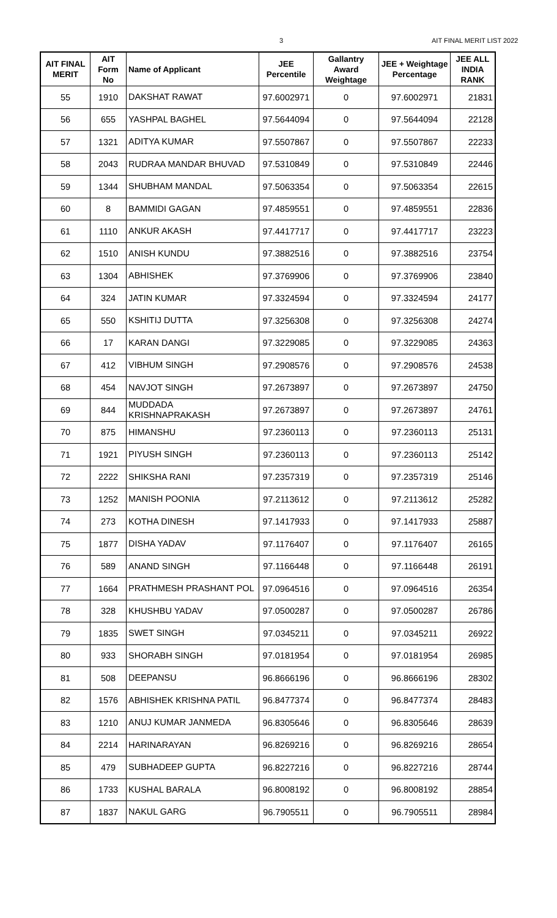3 AIT FINAL MERIT LIST 2022
| AIT FINAL MERIT | AIT Form No | Name of Applicant | JEE Percentile | Gallantry Award Weightage | JEE + Weightage Percentage | JEE ALL INDIA RANK |
| --- | --- | --- | --- | --- | --- | --- |
| 55 | 1910 | DAKSHAT RAWAT | 97.6002971 | 0 | 97.6002971 | 21831 |
| 56 | 655 | YASHPAL BAGHEL | 97.5644094 | 0 | 97.5644094 | 22128 |
| 57 | 1321 | ADITYA KUMAR | 97.5507867 | 0 | 97.5507867 | 22233 |
| 58 | 2043 | RUDRAA MANDAR BHUVAD | 97.5310849 | 0 | 97.5310849 | 22446 |
| 59 | 1344 | SHUBHAM MANDAL | 97.5063354 | 0 | 97.5063354 | 22615 |
| 60 | 8 | BAMMIDI GAGAN | 97.4859551 | 0 | 97.4859551 | 22836 |
| 61 | 1110 | ANKUR AKASH | 97.4417717 | 0 | 97.4417717 | 23223 |
| 62 | 1510 | ANISH KUNDU | 97.3882516 | 0 | 97.3882516 | 23754 |
| 63 | 1304 | ABHISHEK | 97.3769906 | 0 | 97.3769906 | 23840 |
| 64 | 324 | JATIN KUMAR | 97.3324594 | 0 | 97.3324594 | 24177 |
| 65 | 550 | KSHITIJ DUTTA | 97.3256308 | 0 | 97.3256308 | 24274 |
| 66 | 17 | KARAN DANGI | 97.3229085 | 0 | 97.3229085 | 24363 |
| 67 | 412 | VIBHUM SINGH | 97.2908576 | 0 | 97.2908576 | 24538 |
| 68 | 454 | NAVJOT SINGH | 97.2673897 | 0 | 97.2673897 | 24750 |
| 69 | 844 | MUDDADA KRISHNAPRAKASH | 97.2673897 | 0 | 97.2673897 | 24761 |
| 70 | 875 | HIMANSHU | 97.2360113 | 0 | 97.2360113 | 25131 |
| 71 | 1921 | PIYUSH SINGH | 97.2360113 | 0 | 97.2360113 | 25142 |
| 72 | 2222 | SHIKSHA RANI | 97.2357319 | 0 | 97.2357319 | 25146 |
| 73 | 1252 | MANISH POONIA | 97.2113612 | 0 | 97.2113612 | 25282 |
| 74 | 273 | KOTHA DINESH | 97.1417933 | 0 | 97.1417933 | 25887 |
| 75 | 1877 | DISHA YADAV | 97.1176407 | 0 | 97.1176407 | 26165 |
| 76 | 589 | ANAND SINGH | 97.1166448 | 0 | 97.1166448 | 26191 |
| 77 | 1664 | PRATHMESH PRASHANT POL | 97.0964516 | 0 | 97.0964516 | 26354 |
| 78 | 328 | KHUSHBU YADAV | 97.0500287 | 0 | 97.0500287 | 26786 |
| 79 | 1835 | SWET SINGH | 97.0345211 | 0 | 97.0345211 | 26922 |
| 80 | 933 | SHORABH SINGH | 97.0181954 | 0 | 97.0181954 | 26985 |
| 81 | 508 | DEEPANSU | 96.8666196 | 0 | 96.8666196 | 28302 |
| 82 | 1576 | ABHISHEK KRISHNA PATIL | 96.8477374 | 0 | 96.8477374 | 28483 |
| 83 | 1210 | ANUJ KUMAR JANMEDA | 96.8305646 | 0 | 96.8305646 | 28639 |
| 84 | 2214 | HARINARAYAN | 96.8269216 | 0 | 96.8269216 | 28654 |
| 85 | 479 | SUBHADEEP GUPTA | 96.8227216 | 0 | 96.8227216 | 28744 |
| 86 | 1733 | KUSHAL BARALA | 96.8008192 | 0 | 96.8008192 | 28854 |
| 87 | 1837 | NAKUL GARG | 96.7905511 | 0 | 96.7905511 | 28984 |